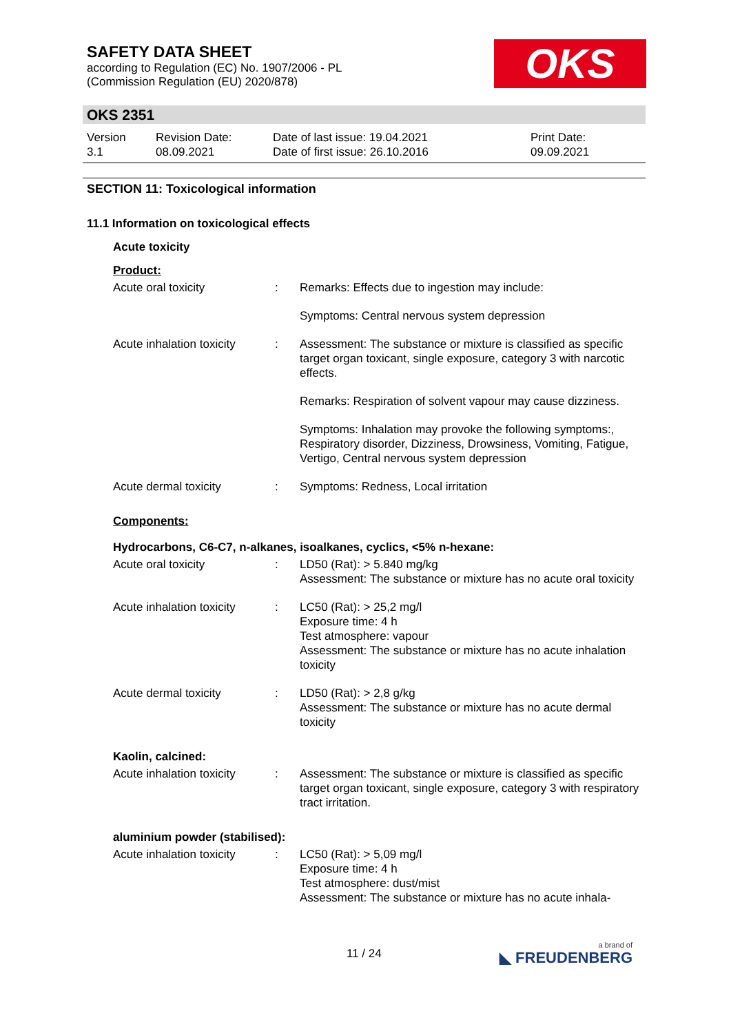SAFETY DATA SHEET
according to Regulation (EC) No. 1907/2006 - PL
(Commission Regulation (EU) 2020/878)
OKS
OKS 2351
| Version 3.1 | Revision Date: 08.09.2021 | Date of last issue: 19.04.2021 Date of first issue: 26.10.2016 | Print Date: 09.09.2021 |
SECTION 11: Toxicological information
11.1 Information on toxicological effects
Acute toxicity
Product:
| Acute oral toxicity | : | Remarks: Effects due to ingestion may include: |
| | | Symptoms: Central nervous system depression |
| Acute inhalation toxicity | : | Assessment: The substance or mixture is classified as specific target organ toxicant, single exposure, category 3 with narcotic effects. |
| | | Remarks: Respiration of solvent vapour may cause dizziness. |
| | | Symptoms: Inhalation may provoke the following symptoms:, Respiratory disorder, Dizziness, Drowsiness, Vomiting, Fatigue, Vertigo, Central nervous system depression |
| Acute dermal toxicity | : | Symptoms: Redness, Local irritation |
Components:
Hydrocarbons, C6-C7, n-alkanes, isoalkanes, cyclics, <5% n-hexane:
| Acute oral toxicity | : | LD50 (Rat): > 5.840 mg/kg Assessment: The substance or mixture has no acute oral toxicity |
| Acute inhalation toxicity | : | LC50 (Rat): > 25,2 mg/l Exposure time: 4 h Test atmosphere: vapour Assessment: The substance or mixture has no acute inhalation toxicity |
| Acute dermal toxicity | : | LD50 (Rat): > 2,8 g/kg Assessment: The substance or mixture has no acute dermal toxicity |
Kaolin, calcined:
| Acute inhalation toxicity | : | Assessment: The substance or mixture is classified as specific target organ toxicant, single exposure, category 3 with respiratory tract irritation. |
aluminium powder (stabilised):
| Acute inhalation toxicity | : | LC50 (Rat): > 5,09 mg/l Exposure time: 4 h Test atmosphere: dust/mist Assessment: The substance or mixture has no acute inhala- |
11 / 24 a brand of
◣ FREUDENBERG